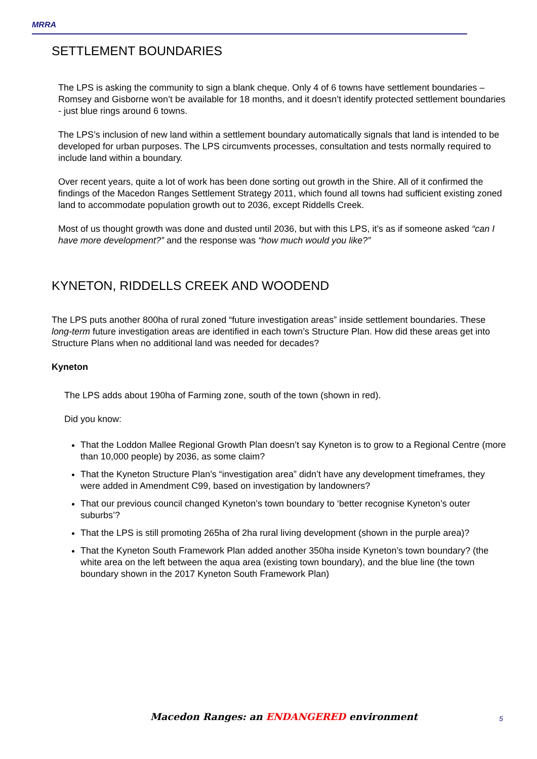MRRA
SETTLEMENT BOUNDARIES
The LPS is asking the community to sign a blank cheque. Only 4 of 6 towns have settlement boundaries – Romsey and Gisborne won’t be available for 18 months, and it doesn’t identify protected settlement boundaries - just blue rings around 6 towns.
The LPS’s inclusion of new land within a settlement boundary automatically signals that land is intended to be developed for urban purposes. The LPS circumvents processes, consultation and tests normally required to include land within a boundary.
Over recent years, quite a lot of work has been done sorting out growth in the Shire. All of it confirmed the findings of the Macedon Ranges Settlement Strategy 2011, which found all towns had sufficient existing zoned land to accommodate population growth out to 2036, except Riddells Creek.
Most of us thought growth was done and dusted until 2036, but with this LPS, it’s as if someone asked “can I have more development?” and the response was “how much would you like?”
KYNETON, RIDDELLS CREEK AND WOODEND
The LPS puts another 800ha of rural zoned “future investigation areas” inside settlement boundaries. These long-term future investigation areas are identified in each town’s Structure Plan. How did these areas get into Structure Plans when no additional land was needed for decades?
Kyneton
The LPS adds about 190ha of Farming zone, south of the town (shown in red).
Did you know:
That the Loddon Mallee Regional Growth Plan doesn’t say Kyneton is to grow to a Regional Centre (more than 10,000 people) by 2036, as some claim?
That the Kyneton Structure Plan’s “investigation area” didn’t have any development timeframes, they were added in Amendment C99, based on investigation by landowners?
That our previous council changed Kyneton’s town boundary to ‘better recognise Kyneton’s outer suburbs’?
That the LPS is still promoting 265ha of 2ha rural living development (shown in the purple area)?
That the Kyneton South Framework Plan added another 350ha inside Kyneton’s town boundary? (the white area on the left between the aqua area (existing town boundary), and the blue line (the town boundary shown in the 2017 Kyneton South Framework Plan)
Macedon Ranges: an ENDANGERED environment
5